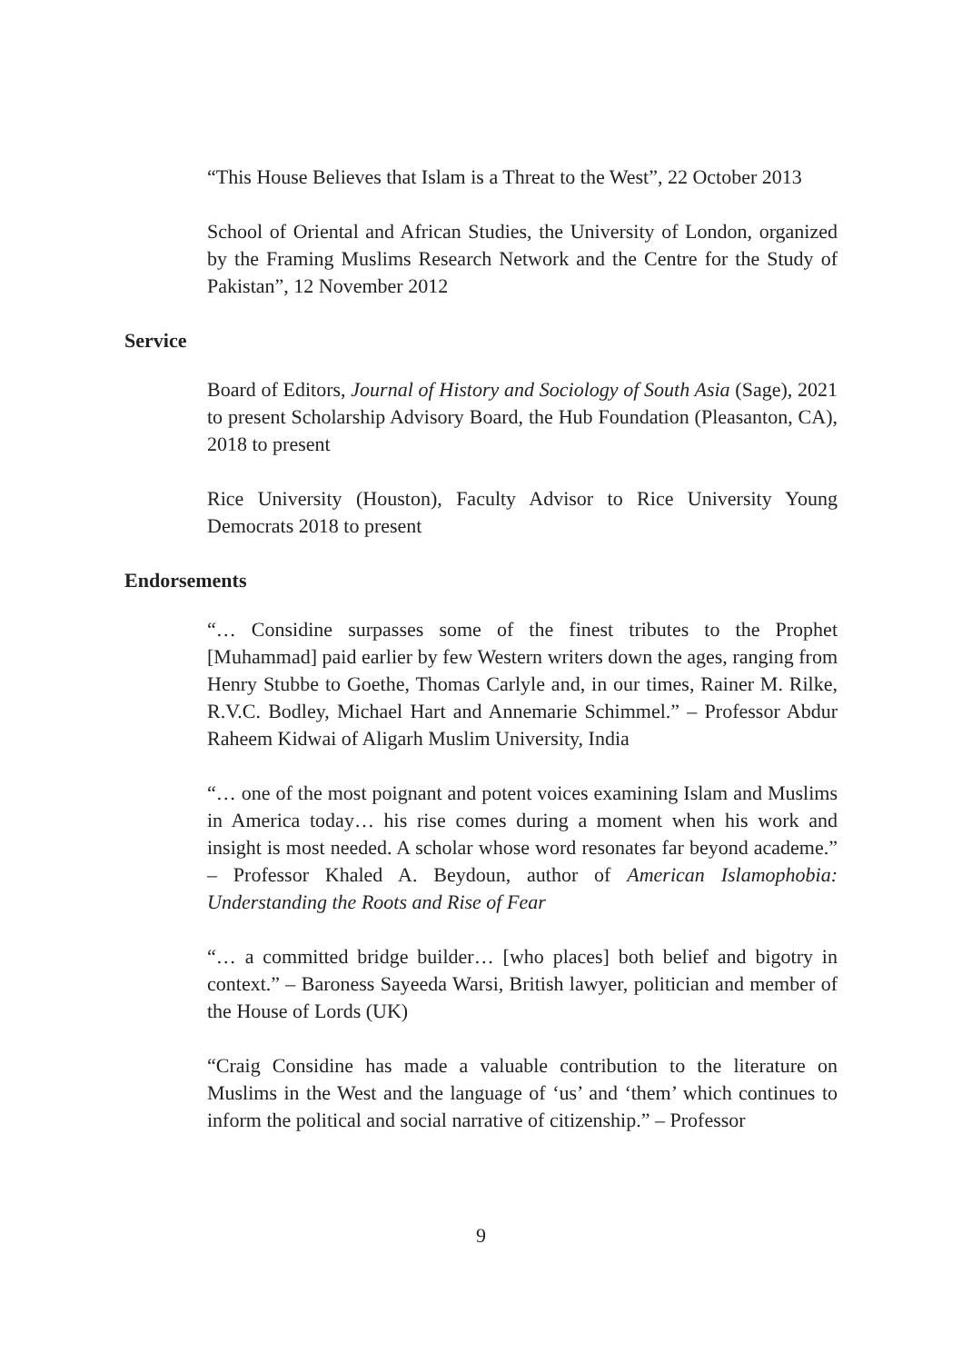“This House Believes that Islam is a Threat to the West”, 22 October 2013
School of Oriental and African Studies, the University of London, organized by the Framing Muslims Research Network and the Centre for the Study of Pakistan”, 12 November 2012
Service
Board of Editors, Journal of History and Sociology of South Asia (Sage), 2021 to present Scholarship Advisory Board, the Hub Foundation (Pleasanton, CA), 2018 to present
Rice University (Houston), Faculty Advisor to Rice University Young Democrats 2018 to present
Endorsements
“… Considine surpasses some of the finest tributes to the Prophet [Muhammad] paid earlier by few Western writers down the ages, ranging from Henry Stubbe to Goethe, Thomas Carlyle and, in our times, Rainer M. Rilke, R.V.C. Bodley, Michael Hart and Annemarie Schimmel.” – Professor Abdur Raheem Kidwai of Aligarh Muslim University, India
“… one of the most poignant and potent voices examining Islam and Muslims in America today… his rise comes during a moment when his work and insight is most needed. A scholar whose word resonates far beyond academe.” – Professor Khaled A. Beydoun, author of American Islamophobia: Understanding the Roots and Rise of Fear
“… a committed bridge builder… [who places] both belief and bigotry in context.” – Baroness Sayeeda Warsi, British lawyer, politician and member of the House of Lords (UK)
“Craig Considine has made a valuable contribution to the literature on Muslims in the West and the language of ‘us’ and ‘them’ which continues to inform the political and social narrative of citizenship.” – Professor
9